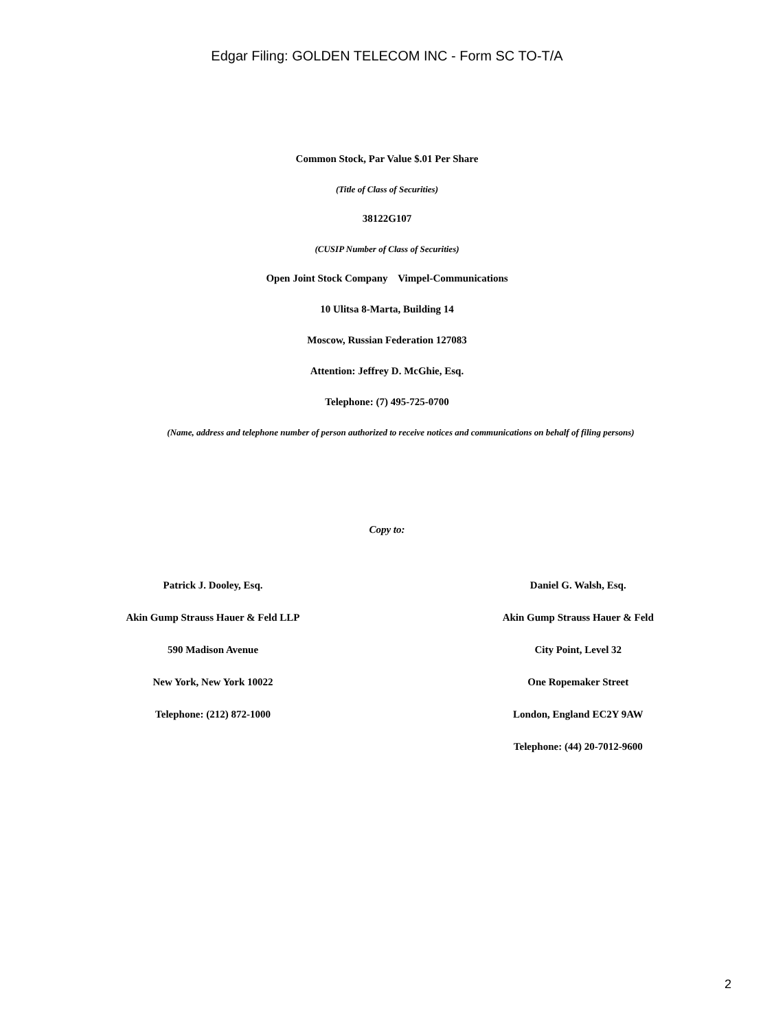Edgar Filing: GOLDEN TELECOM INC - Form SC TO-T/A
Common Stock, Par Value $.01 Per Share
(Title of Class of Securities)
38122G107
(CUSIP Number of Class of Securities)
Open Joint Stock Company Vimpel-Communications
10 Ulitsa 8-Marta, Building 14
Moscow, Russian Federation 127083
Attention: Jeffrey D. McGhie, Esq.
Telephone: (7) 495-725-0700
(Name, address and telephone number of person authorized to receive notices and communications on behalf of filing persons)
Copy to:
Patrick J. Dooley, Esq.
Akin Gump Strauss Hauer & Feld LLP
590 Madison Avenue
New York, New York 10022
Telephone: (212) 872-1000
Daniel G. Walsh, Esq.
Akin Gump Strauss Hauer & Feld
City Point, Level 32
One Ropemaker Street
London, England EC2Y 9AW
Telephone: (44) 20-7012-9600
2